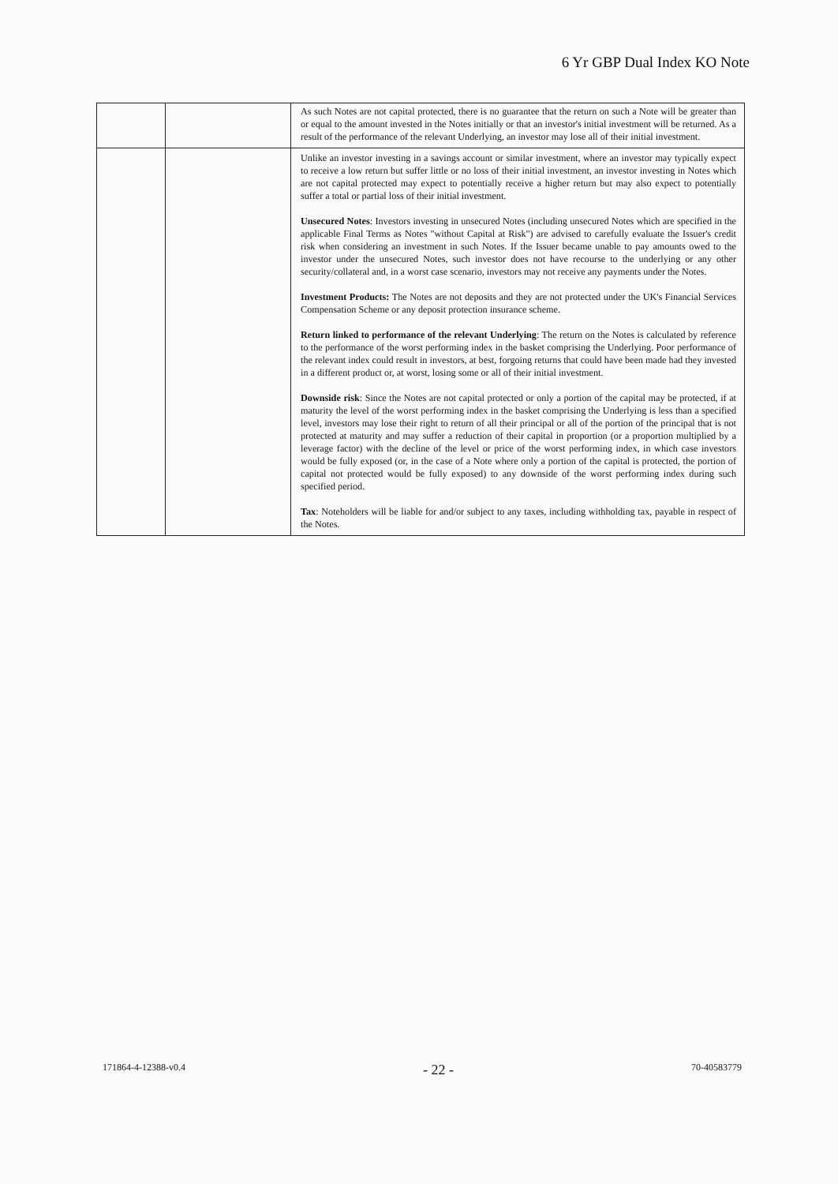6 Yr GBP Dual Index KO Note
| | | As such Notes are not capital protected, there is no guarantee that the return on such a Note will be greater than or equal to the amount invested in the Notes initially or that an investor's initial investment will be returned. As a result of the performance of the relevant Underlying, an investor may lose all of their initial investment. |
| | | Unlike an investor investing in a savings account or similar investment, where an investor may typically expect to receive a low return but suffer little or no loss of their initial investment, an investor investing in Notes which are not capital protected may expect to potentially receive a higher return but may also expect to potentially suffer a total or partial loss of their initial investment. Unsecured Notes : Investors investing in unsecured Notes (including unsecured Notes which are specified in the applicable Final Terms as Notes "without Capital at Risk") are advised to carefully evaluate the Issuer's credit risk when considering an investment in such Notes. If the Issuer became unable to pay amounts owed to the investor under the unsecured Notes, such investor does not have recourse to the underlying or any other security/collateral and, in a worst case scenario, investors may not receive any payments under the Notes. Investment Products: The Notes are not deposits and they are not protected under the UK's Financial Services Compensation Scheme or any deposit protection insurance scheme. Return linked to performance of the relevant Underlying : The return on the Notes is calculated by reference to the performance of the worst performing index in the basket comprising the Underlying. Poor performance of the relevant index could result in investors, at best, forgoing returns that could have been made had they invested in a different product or, at worst, losing some or all of their initial investment. Downside risk : Since the Notes are not capital protected or only a portion of the capital may be protected, if at maturity the level of the worst performing index in the basket comprising the Underlying is less than a specified level, investors may lose their right to return of all their principal or all of the portion of the principal that is not protected at maturity and may suffer a reduction of their capital in proportion (or a proportion multiplied by a leverage factor) with the decline of the level or price of the worst performing index, in which case investors would be fully exposed (or, in the case of a Note where only a portion of the capital is protected, the portion of capital not protected would be fully exposed) to any downside of the worst performing index during such specified period. Tax : Noteholders will be liable for and/or subject to any taxes, including withholding tax, payable in respect of the Notes. |
171864-4-12388-v0.4 - 22 - 70-40583779